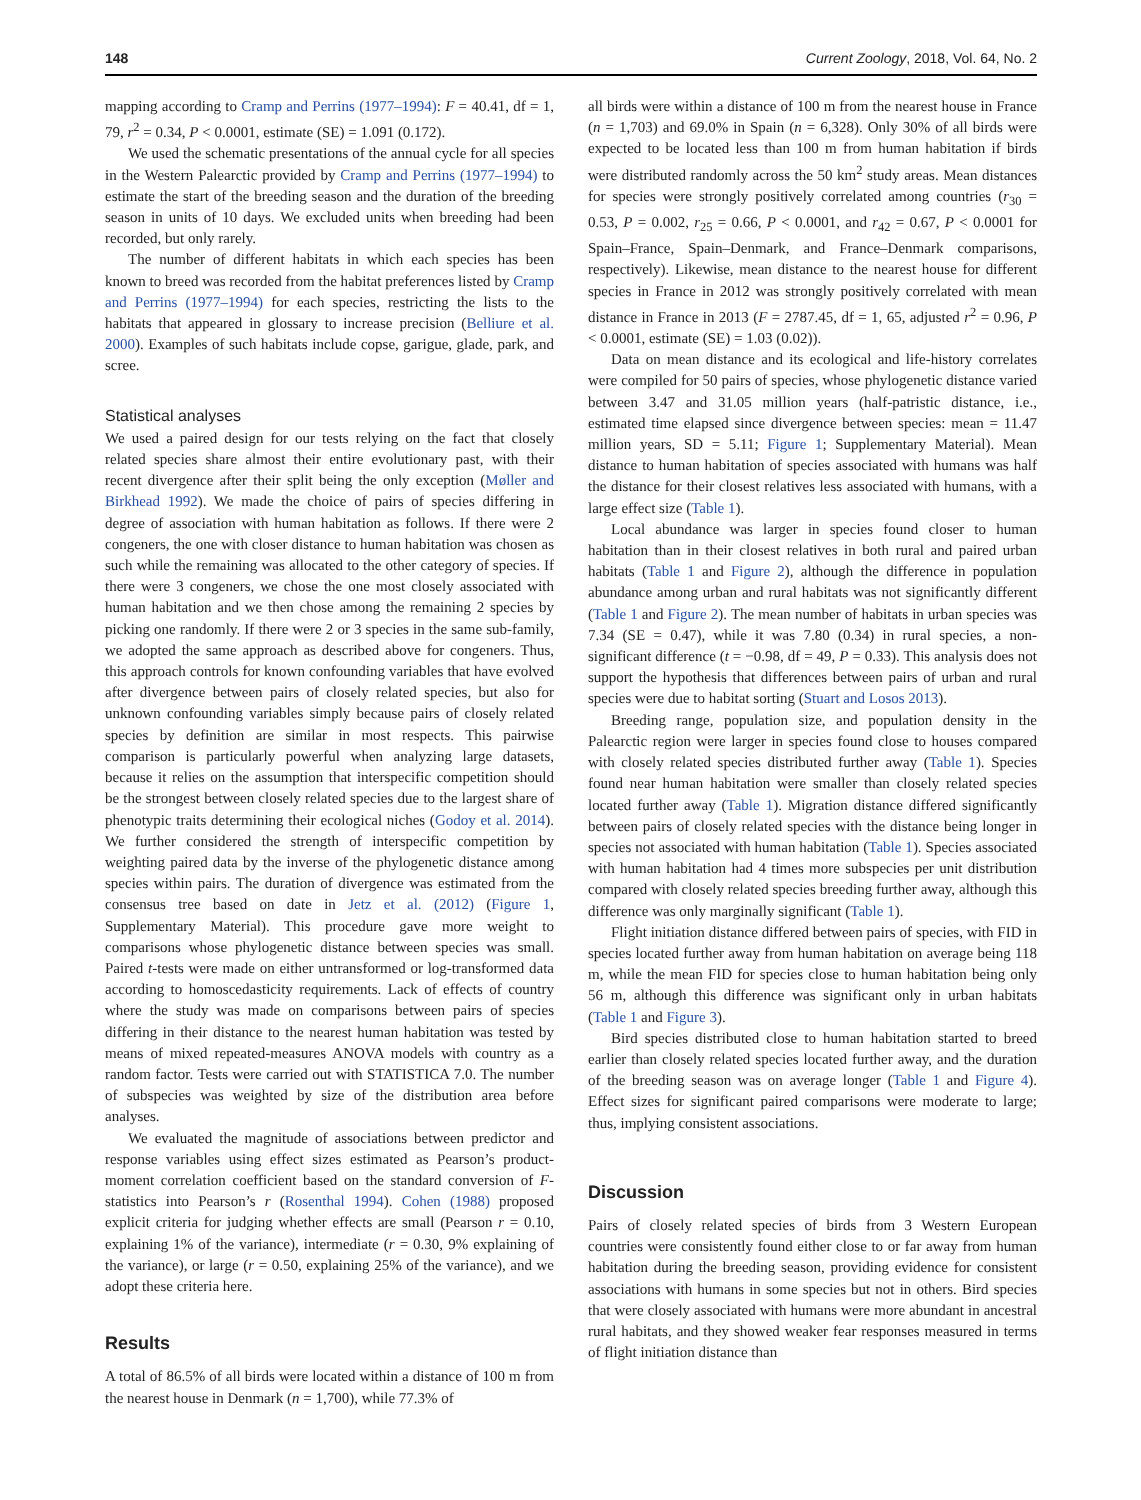148 Current Zoology, 2018, Vol. 64, No. 2
mapping according to Cramp and Perrins (1977–1994): F = 40.41, df = 1, 79, r<sup>2</sup> = 0.34, P < 0.0001, estimate (SE) = 1.091 (0.172).
We used the schematic presentations of the annual cycle for all species in the Western Palearctic provided by Cramp and Perrins (1977–1994) to estimate the start of the breeding season and the duration of the breeding season in units of 10 days. We excluded units when breeding had been recorded, but only rarely.
The number of different habitats in which each species has been known to breed was recorded from the habitat preferences listed by Cramp and Perrins (1977–1994) for each species, restricting the lists to the habitats that appeared in glossary to increase precision (Belliure et al. 2000). Examples of such habitats include copse, garigue, glade, park, and scree.
Statistical analyses
We used a paired design for our tests relying on the fact that closely related species share almost their entire evolutionary past, with their recent divergence after their split being the only exception (Møller and Birkhead 1992). We made the choice of pairs of species differing in degree of association with human habitation as follows. If there were 2 congeners, the one with closer distance to human habitation was chosen as such while the remaining was allocated to the other category of species. If there were 3 congeners, we chose the one most closely associated with human habitation and we then chose among the remaining 2 species by picking one randomly. If there were 2 or 3 species in the same sub-family, we adopted the same approach as described above for congeners. Thus, this approach controls for known confounding variables that have evolved after divergence between pairs of closely related species, but also for unknown confounding variables simply because pairs of closely related species by definition are similar in most respects. This pairwise comparison is particularly powerful when analyzing large datasets, because it relies on the assumption that interspecific competition should be the strongest between closely related species due to the largest share of phenotypic traits determining their ecological niches (Godoy et al. 2014). We further considered the strength of interspecific competition by weighting paired data by the inverse of the phylogenetic distance among species within pairs. The duration of divergence was estimated from the consensus tree based on date in Jetz et al. (2012) (Figure 1, Supplementary Material). This procedure gave more weight to comparisons whose phylogenetic distance between species was small. Paired t-tests were made on either untransformed or log-transformed data according to homoscedasticity requirements. Lack of effects of country where the study was made on comparisons between pairs of species differing in their distance to the nearest human habitation was tested by means of mixed repeated-measures ANOVA models with country as a random factor. Tests were carried out with STATISTICA 7.0. The number of subspecies was weighted by size of the distribution area before analyses.
We evaluated the magnitude of associations between predictor and response variables using effect sizes estimated as Pearson’s product-moment correlation coefficient based on the standard conversion of F-statistics into Pearson’s r (Rosenthal 1994). Cohen (1988) proposed explicit criteria for judging whether effects are small (Pearson r = 0.10, explaining 1% of the variance), intermediate (r = 0.30, 9% explaining of the variance), or large (r = 0.50, explaining 25% of the variance), and we adopt these criteria here.
Results
A total of 86.5% of all birds were located within a distance of 100 m from the nearest house in Denmark (n = 1,700), while 77.3% of
all birds were within a distance of 100 m from the nearest house in France (n = 1,703) and 69.0% in Spain (n = 6,328). Only 30% of all birds were expected to be located less than 100 m from human habitation if birds were distributed randomly across the 50 km<sup>2</sup> study areas. Mean distances for species were strongly positively correlated among countries (r<sub>30</sub> = 0.53, P = 0.002, r<sub>25</sub> = 0.66, P < 0.0001, and r<sub>42</sub> = 0.67, P < 0.0001 for Spain–France, Spain–Denmark, and France–Denmark comparisons, respectively). Likewise, mean distance to the nearest house for different species in France in 2012 was strongly positively correlated with mean distance in France in 2013 (F = 2787.45, df = 1, 65, adjusted r<sup>2</sup> = 0.96, P < 0.0001, estimate (SE) = 1.03 (0.02)).
Data on mean distance and its ecological and life-history correlates were compiled for 50 pairs of species, whose phylogenetic distance varied between 3.47 and 31.05 million years (half-patristic distance, i.e., estimated time elapsed since divergence between species: mean = 11.47 million years, SD = 5.11; Figure 1; Supplementary Material). Mean distance to human habitation of species associated with humans was half the distance for their closest relatives less associated with humans, with a large effect size (Table 1).
Local abundance was larger in species found closer to human habitation than in their closest relatives in both rural and paired urban habitats (Table 1 and Figure 2), although the difference in population abundance among urban and rural habitats was not significantly different (Table 1 and Figure 2). The mean number of habitats in urban species was 7.34 (SE = 0.47), while it was 7.80 (0.34) in rural species, a non-significant difference (t = −0.98, df = 49, P = 0.33). This analysis does not support the hypothesis that differences between pairs of urban and rural species were due to habitat sorting (Stuart and Losos 2013).
Breeding range, population size, and population density in the Palearctic region were larger in species found close to houses compared with closely related species distributed further away (Table 1). Species found near human habitation were smaller than closely related species located further away (Table 1). Migration distance differed significantly between pairs of closely related species with the distance being longer in species not associated with human habitation (Table 1). Species associated with human habitation had 4 times more subspecies per unit distribution compared with closely related species breeding further away, although this difference was only marginally significant (Table 1).
Flight initiation distance differed between pairs of species, with FID in species located further away from human habitation on average being 118 m, while the mean FID for species close to human habitation being only 56 m, although this difference was significant only in urban habitats (Table 1 and Figure 3).
Bird species distributed close to human habitation started to breed earlier than closely related species located further away, and the duration of the breeding season was on average longer (Table 1 and Figure 4). Effect sizes for significant paired comparisons were moderate to large; thus, implying consistent associations.
Discussion
Pairs of closely related species of birds from 3 Western European countries were consistently found either close to or far away from human habitation during the breeding season, providing evidence for consistent associations with humans in some species but not in others. Bird species that were closely associated with humans were more abundant in ancestral rural habitats, and they showed weaker fear responses measured in terms of flight initiation distance than